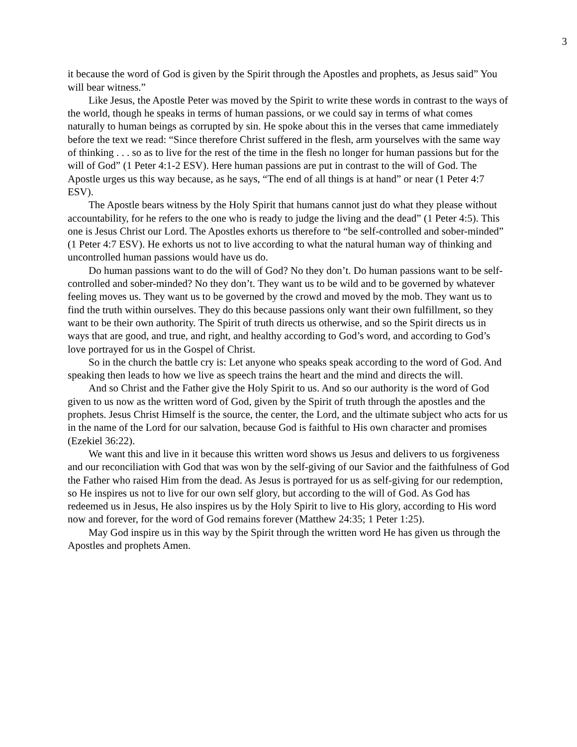3
it because the word of God is given by the Spirit through the Apostles and prophets, as Jesus said” You will bear witness.”
Like Jesus, the Apostle Peter was moved by the Spirit to write these words in contrast to the ways of the world, though he speaks in terms of human passions, or we could say in terms of what comes naturally to human beings as corrupted by sin. He spoke about this in the verses that came immediately before the text we read: “Since therefore Christ suffered in the flesh, arm yourselves with the same way of thinking . . . so as to live for the rest of the time in the flesh no longer for human passions but for the will of God” (1 Peter 4:1-2 ESV). Here human passions are put in contrast to the will of God. The Apostle urges us this way because, as he says, “The end of all things is at hand” or near (1 Peter 4:7 ESV).
The Apostle bears witness by the Holy Spirit that humans cannot just do what they please without accountability, for he refers to the one who is ready to judge the living and the dead” (1 Peter 4:5). This one is Jesus Christ our Lord. The Apostles exhorts us therefore to “be self-controlled and sober-minded” (1 Peter 4:7 ESV). He exhorts us not to live according to what the natural human way of thinking and uncontrolled human passions would have us do.
Do human passions want to do the will of God? No they don’t. Do human passions want to be self-controlled and sober-minded? No they don’t. They want us to be wild and to be governed by whatever feeling moves us. They want us to be governed by the crowd and moved by the mob. They want us to find the truth within ourselves. They do this because passions only want their own fulfillment, so they want to be their own authority. The Spirit of truth directs us otherwise, and so the Spirit directs us in ways that are good, and true, and right, and healthy according to God’s word, and according to God’s love portrayed for us in the Gospel of Christ.
So in the church the battle cry is: Let anyone who speaks speak according to the word of God. And speaking then leads to how we live as speech trains the heart and the mind and directs the will.
And so Christ and the Father give the Holy Spirit to us. And so our authority is the word of God given to us now as the written word of God, given by the Spirit of truth through the apostles and the prophets. Jesus Christ Himself is the source, the center, the Lord, and the ultimate subject who acts for us in the name of the Lord for our salvation, because God is faithful to His own character and promises (Ezekiel 36:22).
We want this and live in it because this written word shows us Jesus and delivers to us forgiveness and our reconciliation with God that was won by the self-giving of our Savior and the faithfulness of God the Father who raised Him from the dead. As Jesus is portrayed for us as self-giving for our redemption, so He inspires us not to live for our own self glory, but according to the will of God. As God has redeemed us in Jesus, He also inspires us by the Holy Spirit to live to His glory, according to His word now and forever, for the word of God remains forever (Matthew 24:35; 1 Peter 1:25).
May God inspire us in this way by the Spirit through the written word He has given us through the Apostles and prophets Amen.